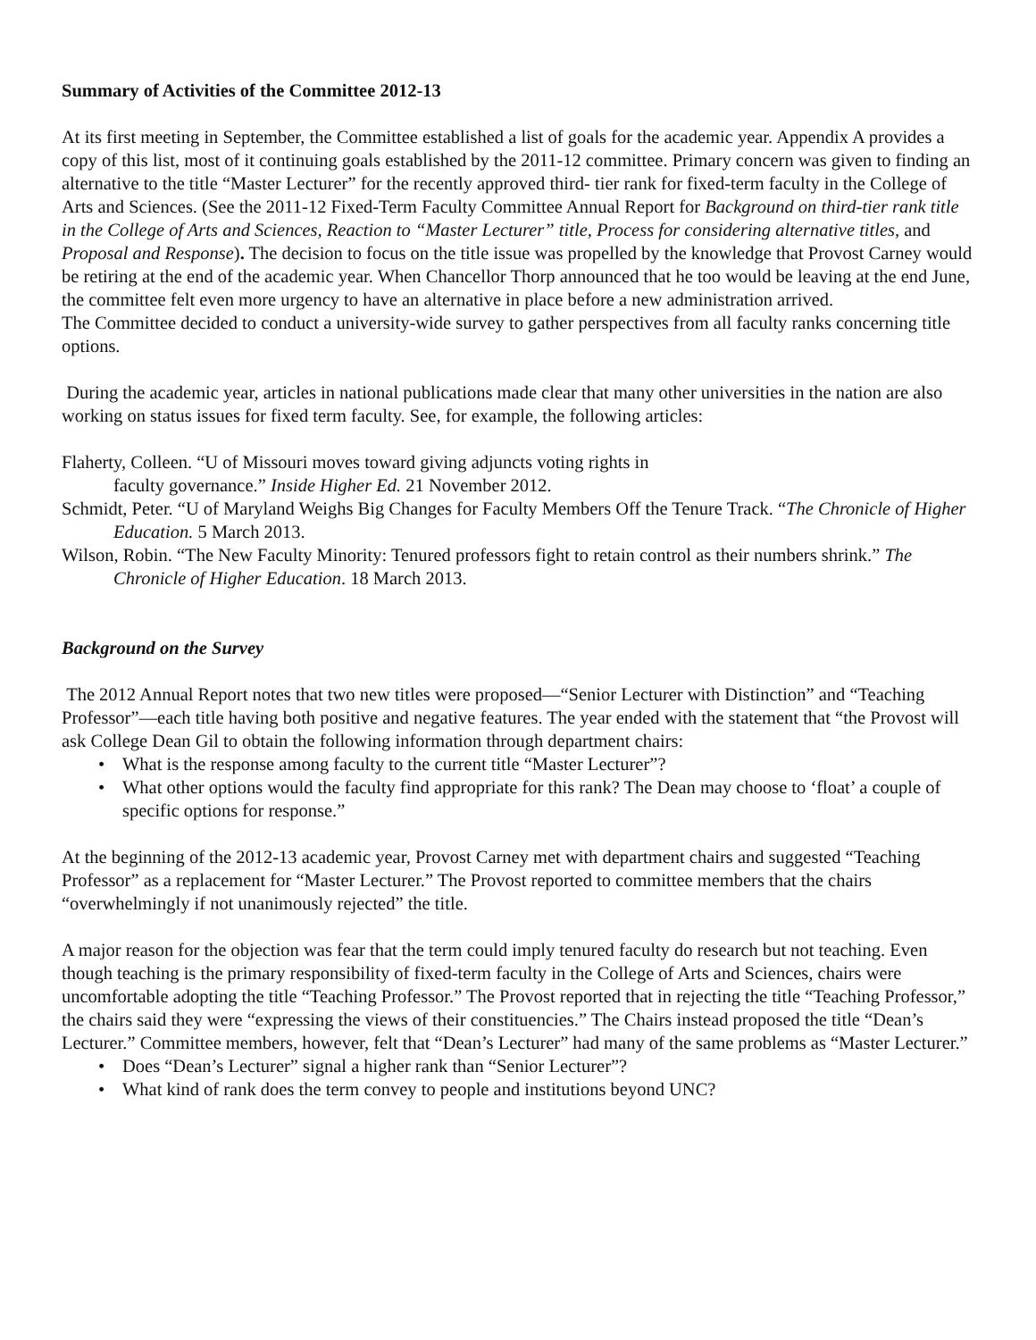Summary of Activities of the Committee 2012-13
At its first meeting in September, the Committee established a list of goals for the academic year. Appendix A provides a copy of this list, most of it continuing goals established by the 2011-12 committee. Primary concern was given to finding an alternative to the title “Master Lecturer” for the recently approved third- tier rank for fixed-term faculty in the College of Arts and Sciences. (See the 2011-12 Fixed-Term Faculty Committee Annual Report for Background on third-tier rank title in the College of Arts and Sciences, Reaction to “Master Lecturer” title, Process for considering alternative titles, and Proposal and Response). The decision to focus on the title issue was propelled by the knowledge that Provost Carney would be retiring at the end of the academic year. When Chancellor Thorp announced that he too would be leaving at the end June, the committee felt even more urgency to have an alternative in place before a new administration arrived.
The Committee decided to conduct a university-wide survey to gather perspectives from all faculty ranks concerning title options.
During the academic year, articles in national publications made clear that many other universities in the nation are also working on status issues for fixed term faculty. See, for example, the following articles:
Flaherty, Colleen. “U of Missouri moves toward giving adjuncts voting rights in
faculty governance.” Inside Higher Ed. 21 November 2012.
Schmidt, Peter. “U of Maryland Weighs Big Changes for Faculty Members Off the Tenure Track. “The Chronicle of Higher Education. 5 March 2013.
Wilson, Robin. “The New Faculty Minority: Tenured professors fight to retain control as their numbers shrink.” The Chronicle of Higher Education. 18 March 2013.
Background on the Survey
The 2012 Annual Report notes that two new titles were proposed—“Senior Lecturer with Distinction” and “Teaching Professor”—each title having both positive and negative features. The year ended with the statement that “the Provost will ask College Dean Gil to obtain the following information through department chairs:
• What is the response among faculty to the current title “Master Lecturer”?
• What other options would the faculty find appropriate for this rank? The Dean may choose to ‘float’ a couple of specific options for response.”
At the beginning of the 2012-13 academic year, Provost Carney met with department chairs and suggested “Teaching Professor” as a replacement for “Master Lecturer.” The Provost reported to committee members that the chairs “overwhelmingly if not unanimously rejected” the title.
A major reason for the objection was fear that the term could imply tenured faculty do research but not teaching. Even though teaching is the primary responsibility of fixed-term faculty in the College of Arts and Sciences, chairs were uncomfortable adopting the title “Teaching Professor.” The Provost reported that in rejecting the title “Teaching Professor,” the chairs said they were “expressing the views of their constituencies.” The Chairs instead proposed the title “Dean’s Lecturer.” Committee members, however, felt that “Dean’s Lecturer” had many of the same problems as “Master Lecturer.”
• Does “Dean’s Lecturer” signal a higher rank than “Senior Lecturer”?
• What kind of rank does the term convey to people and institutions beyond UNC?